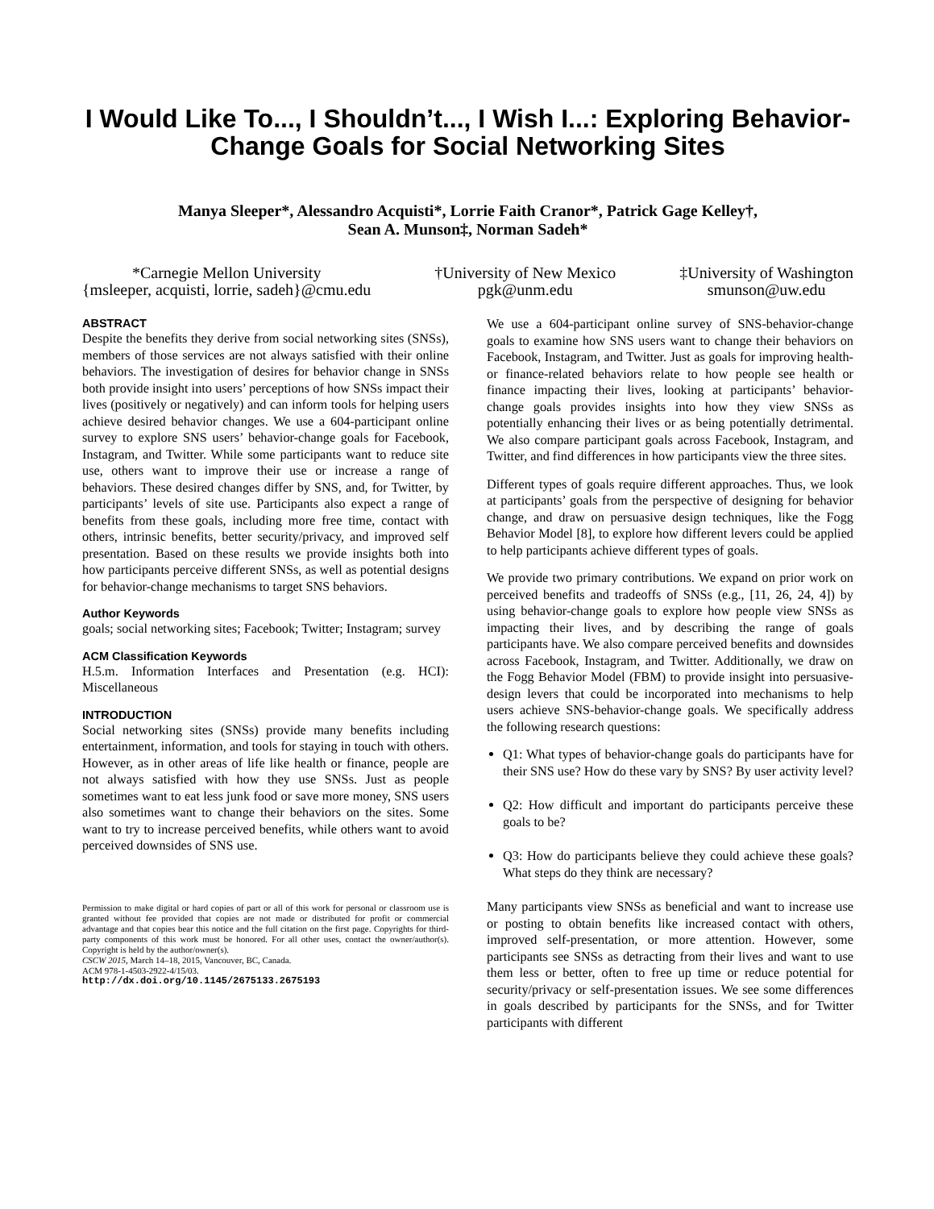I Would Like To..., I Shouldn’t..., I Wish I...: Exploring Behavior-Change Goals for Social Networking Sites
Manya Sleeper*, Alessandro Acquisti*, Lorrie Faith Cranor*, Patrick Gage Kelley†,
Sean A. Munson‡, Norman Sadeh*
*Carnegie Mellon University
{msleeper, acquisti, lorrie, sadeh}@cmu.edu
†University of New Mexico
pgk@unm.edu
‡University of Washington
smunson@uw.edu
ABSTRACT
Despite the benefits they derive from social networking sites (SNSs), members of those services are not always satisfied with their online behaviors. The investigation of desires for behavior change in SNSs both provide insight into users’ perceptions of how SNSs impact their lives (positively or negatively) and can inform tools for helping users achieve desired behavior changes. We use a 604-participant online survey to explore SNS users’ behavior-change goals for Facebook, Instagram, and Twitter. While some participants want to reduce site use, others want to improve their use or increase a range of behaviors. These desired changes differ by SNS, and, for Twitter, by participants’ levels of site use. Participants also expect a range of benefits from these goals, including more free time, contact with others, intrinsic benefits, better security/privacy, and improved self presentation. Based on these results we provide insights both into how participants perceive different SNSs, as well as potential designs for behavior-change mechanisms to target SNS behaviors.
Author Keywords
goals; social networking sites; Facebook; Twitter; Instagram; survey
ACM Classification Keywords
H.5.m. Information Interfaces and Presentation (e.g. HCI): Miscellaneous
INTRODUCTION
Social networking sites (SNSs) provide many benefits including entertainment, information, and tools for staying in touch with others. However, as in other areas of life like health or finance, people are not always satisfied with how they use SNSs. Just as people sometimes want to eat less junk food or save more money, SNS users also sometimes want to change their behaviors on the sites. Some want to try to increase perceived benefits, while others want to avoid perceived downsides of SNS use.
Permission to make digital or hard copies of part or all of this work for personal or classroom use is granted without fee provided that copies are not made or distributed for profit or commercial advantage and that copies bear this notice and the full citation on the first page. Copyrights for third-party components of this work must be honored. For all other uses, contact the owner/author(s). Copyright is held by the author/owner(s).
CSCW 2015, March 14–18, 2015, Vancouver, BC, Canada.
ACM 978-1-4503-2922-4/15/03.
http://dx.doi.org/10.1145/2675133.2675193
We use a 604-participant online survey of SNS-behavior-change goals to examine how SNS users want to change their behaviors on Facebook, Instagram, and Twitter. Just as goals for improving health- or finance-related behaviors relate to how people see health or finance impacting their lives, looking at participants’ behavior-change goals provides insights into how they view SNSs as potentially enhancing their lives or as being potentially detrimental. We also compare participant goals across Facebook, Instagram, and Twitter, and find differences in how participants view the three sites.
Different types of goals require different approaches. Thus, we look at participants’ goals from the perspective of designing for behavior change, and draw on persuasive design techniques, like the Fogg Behavior Model [8], to explore how different levers could be applied to help participants achieve different types of goals.
We provide two primary contributions. We expand on prior work on perceived benefits and tradeoffs of SNSs (e.g., [11, 26, 24, 4]) by using behavior-change goals to explore how people view SNSs as impacting their lives, and by describing the range of goals participants have. We also compare perceived benefits and downsides across Facebook, Instagram, and Twitter. Additionally, we draw on the Fogg Behavior Model (FBM) to provide insight into persuasive-design levers that could be incorporated into mechanisms to help users achieve SNS-behavior-change goals. We specifically address the following research questions:
Q1: What types of behavior-change goals do participants have for their SNS use? How do these vary by SNS? By user activity level?
Q2: How difficult and important do participants perceive these goals to be?
Q3: How do participants believe they could achieve these goals? What steps do they think are necessary?
Many participants view SNSs as beneficial and want to increase use or posting to obtain benefits like increased contact with others, improved self-presentation, or more attention. However, some participants see SNSs as detracting from their lives and want to use them less or better, often to free up time or reduce potential for security/privacy or self-presentation issues. We see some differences in goals described by participants for the SNSs, and for Twitter participants with different